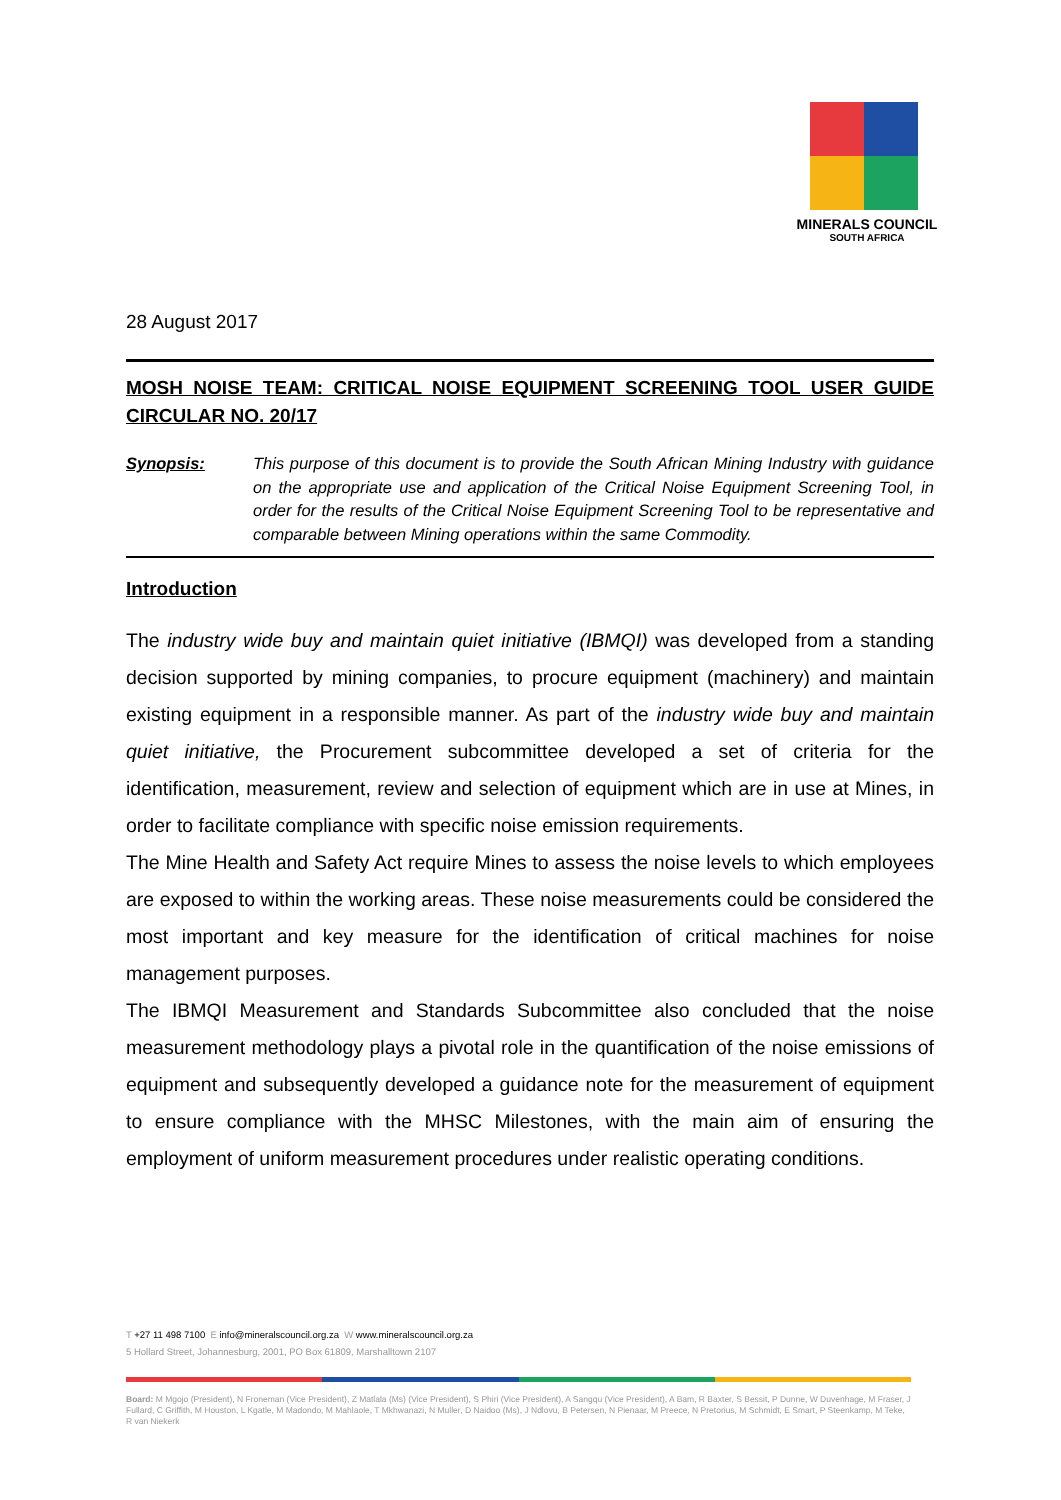MINERALS COUNCIL
SOUTH AFRICA
28 August 2017
MOSH NOISE TEAM: CRITICAL NOISE EQUIPMENT SCREENING TOOL USER GUIDE CIRCULAR NO. 20/17
Synopsis: This purpose of this document is to provide the South African Mining Industry with guidance on the appropriate use and application of the Critical Noise Equipment Screening Tool, in order for the results of the Critical Noise Equipment Screening Tool to be representative and comparable between Mining operations within the same Commodity.
Introduction
The industry wide buy and maintain quiet initiative (IBMQI) was developed from a standing decision supported by mining companies, to procure equipment (machinery) and maintain existing equipment in a responsible manner. As part of the industry wide buy and maintain quiet initiative, the Procurement subcommittee developed a set of criteria for the identification, measurement, review and selection of equipment which are in use at Mines, in order to facilitate compliance with specific noise emission requirements.
The Mine Health and Safety Act require Mines to assess the noise levels to which employees are exposed to within the working areas. These noise measurements could be considered the most important and key measure for the identification of critical machines for noise management purposes.
The IBMQI Measurement and Standards Subcommittee also concluded that the noise measurement methodology plays a pivotal role in the quantification of the noise emissions of equipment and subsequently developed a guidance note for the measurement of equipment to ensure compliance with the MHSC Milestones, with the main aim of ensuring the employment of uniform measurement procedures under realistic operating conditions.
T +27 11 498 7100 E info@mineralscouncil.org.za W www.mineralscouncil.org.za
5 Hollard Street, Johannesburg, 2001, PO Box 61809, Marshalltown 2107
Board: M Mgojo (President), N Froneman (Vice President), Z Matlala (Ms) (Vice President), S Phiri (Vice President), A Sangqu (Vice President), A Bam, R Baxter, S Bessit, P Dunne, W Duvenhage, M Fraser, J Fullard, C Griffith, M Houston, L Kgatle, M Madondo, M Mahlaole, T Mkhwanazi, N Muller, D Naidoo (Ms), J Ndlovu, B Petersen, N Pienaar, M Preece, N Pretorius, M Schmidt, E Smart, P Steenkamp, M Teke, R van Niekerk